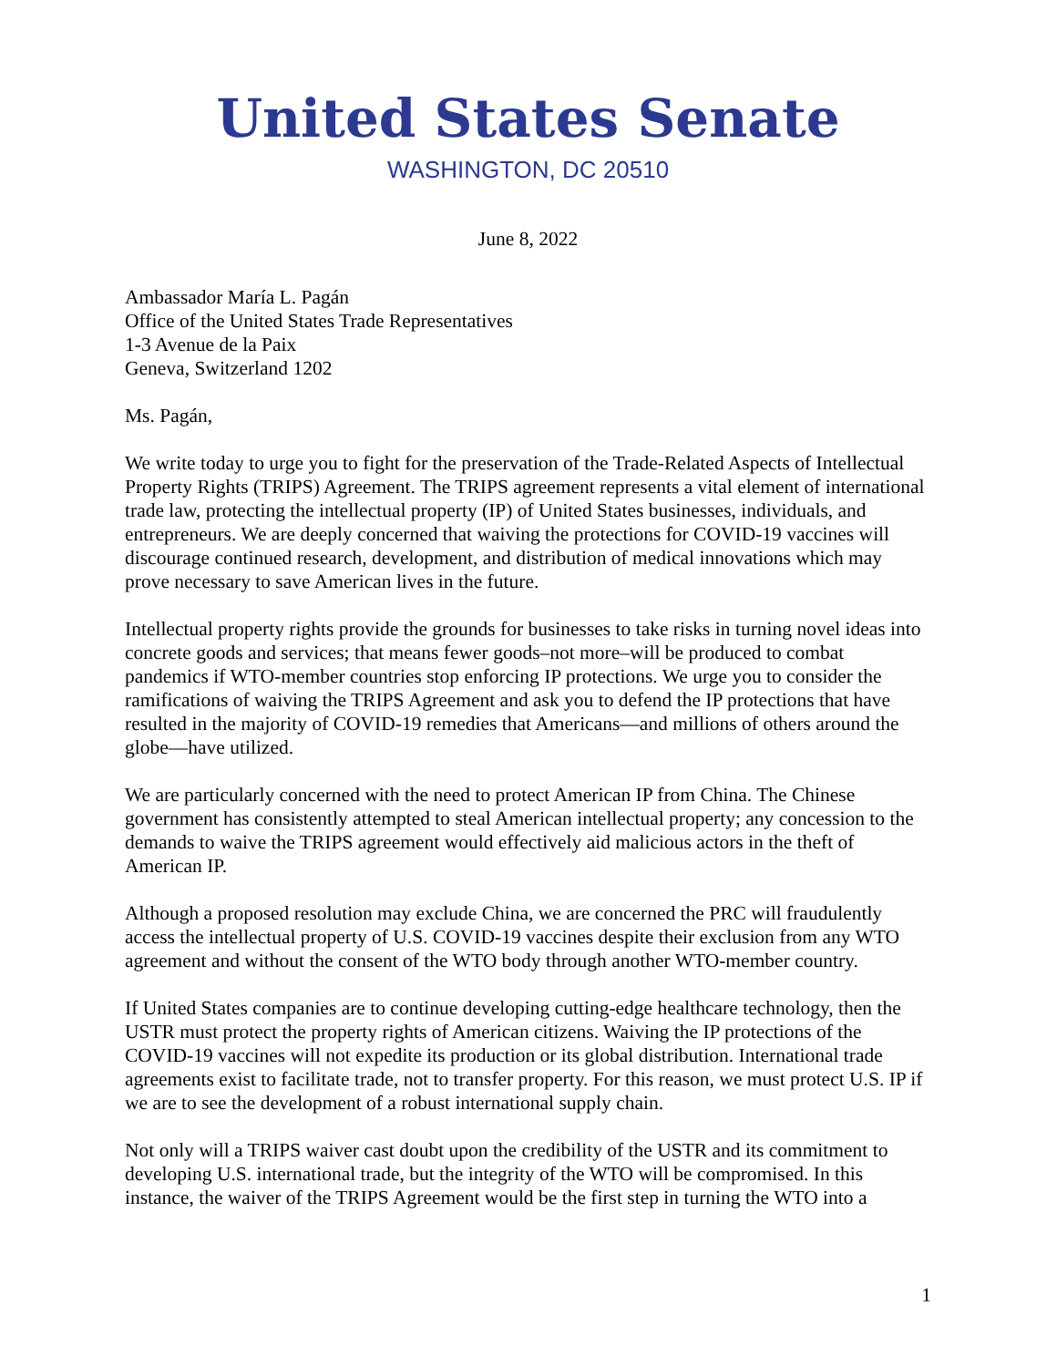United States Senate
WASHINGTON, DC 20510
June 8, 2022
Ambassador María L. Pagán
Office of the United States Trade Representatives
1-3 Avenue de la Paix
Geneva, Switzerland 1202
Ms. Pagán,
We write today to urge you to fight for the preservation of the Trade-Related Aspects of Intellectual Property Rights (TRIPS) Agreement. The TRIPS agreement represents a vital element of international trade law, protecting the intellectual property (IP) of United States businesses, individuals, and entrepreneurs. We are deeply concerned that waiving the protections for COVID-19 vaccines will discourage continued research, development, and distribution of medical innovations which may prove necessary to save American lives in the future.
Intellectual property rights provide the grounds for businesses to take risks in turning novel ideas into concrete goods and services; that means fewer goods–not more–will be produced to combat pandemics if WTO-member countries stop enforcing IP protections. We urge you to consider the ramifications of waiving the TRIPS Agreement and ask you to defend the IP protections that have resulted in the majority of COVID-19 remedies that Americans—and millions of others around the globe—have utilized.
We are particularly concerned with the need to protect American IP from China. The Chinese government has consistently attempted to steal American intellectual property; any concession to the demands to waive the TRIPS agreement would effectively aid malicious actors in the theft of American IP.
Although a proposed resolution may exclude China, we are concerned the PRC will fraudulently access the intellectual property of U.S. COVID-19 vaccines despite their exclusion from any WTO agreement and without the consent of the WTO body through another WTO-member country.
If United States companies are to continue developing cutting-edge healthcare technology, then the USTR must protect the property rights of American citizens. Waiving the IP protections of the COVID-19 vaccines will not expedite its production or its global distribution. International trade agreements exist to facilitate trade, not to transfer property. For this reason, we must protect U.S. IP if we are to see the development of a robust international supply chain.
Not only will a TRIPS waiver cast doubt upon the credibility of the USTR and its commitment to developing U.S. international trade, but the integrity of the WTO will be compromised. In this instance, the waiver of the TRIPS Agreement would be the first step in turning the WTO into a
1